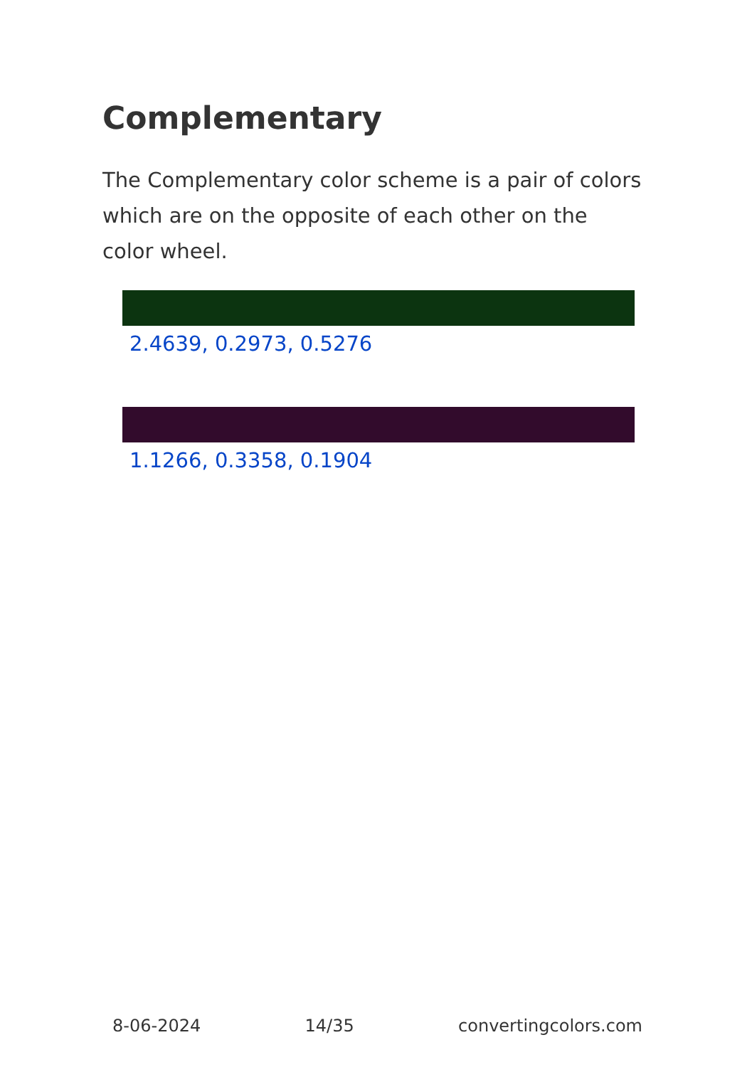Complementary
The Complementary color scheme is a pair of colors which are on the opposite of each other on the color wheel.
2.4639, 0.2973, 0.5276
1.1266, 0.3358, 0.1904
8-06-2024 14/35 convertingcolors.com